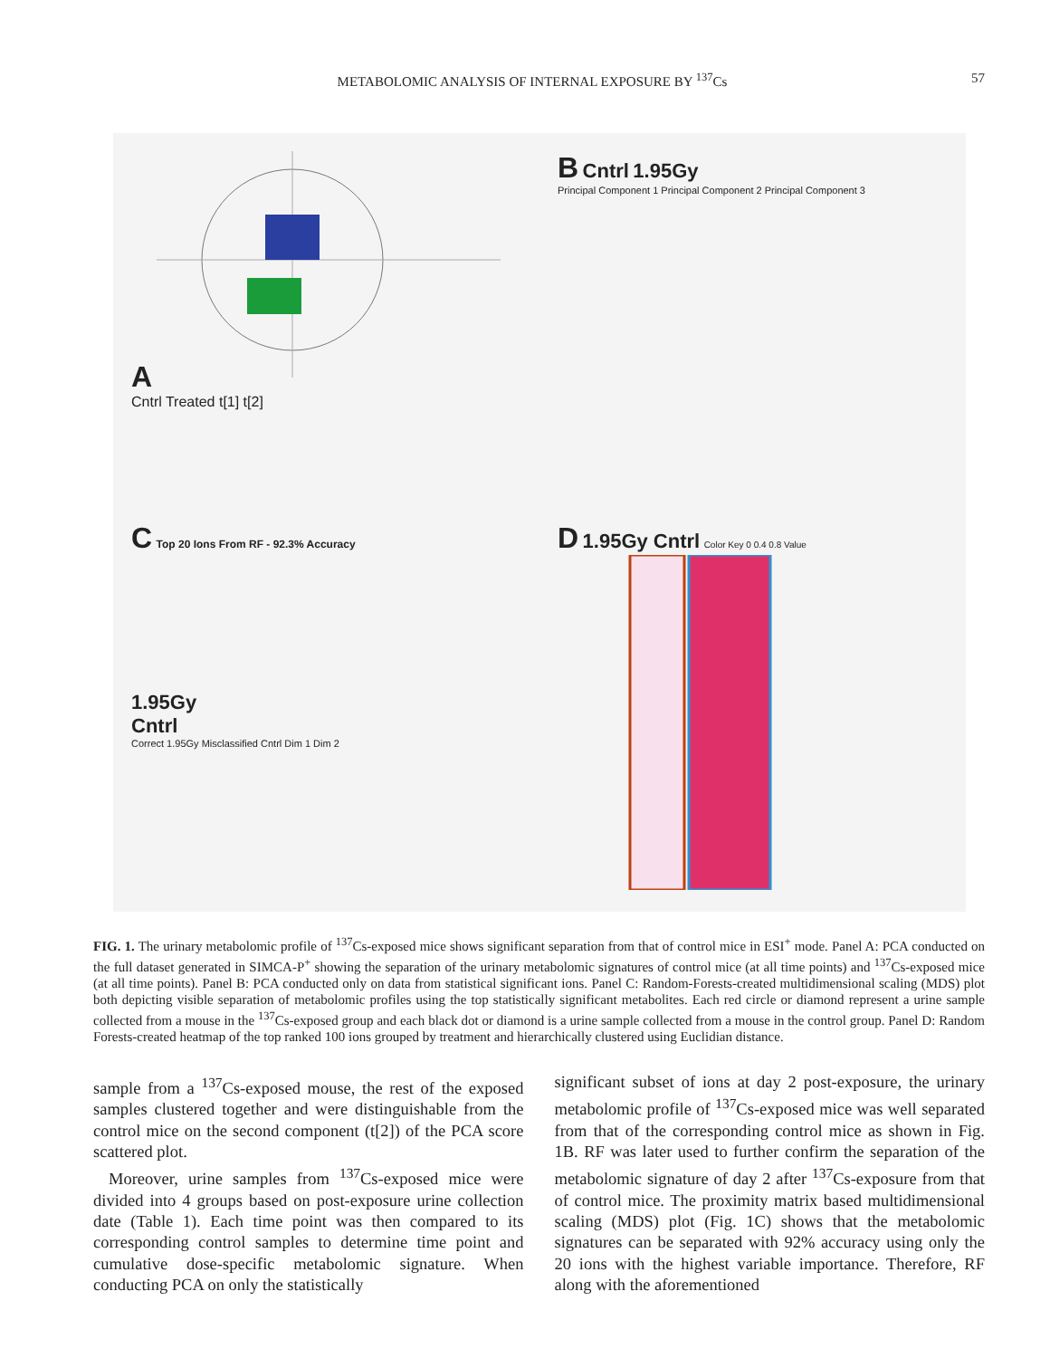METABOLOMIC ANALYSIS OF INTERNAL EXPOSURE BY <sup>137</sup>Cs 57
A
Cntrl Treated t[1] t[2]
B Cntrl 1.95Gy
Principal Component 1 Principal Component 2 Principal Component 3
C Top 20 Ions From RF - 92.3% Accuracy
1.95Gy
Cntrl
Correct 1.95Gy Misclassified Cntrl Dim 1 Dim 2
D 1.95Gy Cntrl Color Key 0 0.4 0.8 Value
FIG. 1. The urinary metabolomic profile of <sup>137</sup>Cs-exposed mice shows significant separation from that of control mice in ESI<sup>+</sup> mode. Panel A: PCA conducted on the full dataset generated in SIMCA-P<sup>+</sup> showing the separation of the urinary metabolomic signatures of control mice (at all time points) and <sup>137</sup>Cs-exposed mice (at all time points). Panel B: PCA conducted only on data from statistical significant ions. Panel C: Random-Forests-created multidimensional scaling (MDS) plot both depicting visible separation of metabolomic profiles using the top statistically significant metabolites. Each red circle or diamond represent a urine sample collected from a mouse in the <sup>137</sup>Cs-exposed group and each black dot or diamond is a urine sample collected from a mouse in the control group. Panel D: Random Forests-created heatmap of the top ranked 100 ions grouped by treatment and hierarchically clustered using Euclidian distance.
sample from a <sup>137</sup>Cs-exposed mouse, the rest of the exposed samples clustered together and were distinguishable from the control mice on the second component (t[2]) of the PCA score scattered plot.
Moreover, urine samples from <sup>137</sup>Cs-exposed mice were divided into 4 groups based on post-exposure urine collection date (Table 1). Each time point was then compared to its corresponding control samples to determine time point and cumulative dose-specific metabolomic signature. When conducting PCA on only the statistically
significant subset of ions at day 2 post-exposure, the urinary metabolomic profile of <sup>137</sup>Cs-exposed mice was well separated from that of the corresponding control mice as shown in Fig. 1B. RF was later used to further confirm the separation of the metabolomic signature of day 2 after <sup>137</sup>Cs-exposure from that of control mice. The proximity matrix based multidimensional scaling (MDS) plot (Fig. 1C) shows that the metabolomic signatures can be separated with 92% accuracy using only the 20 ions with the highest variable importance. Therefore, RF along with the aforementioned